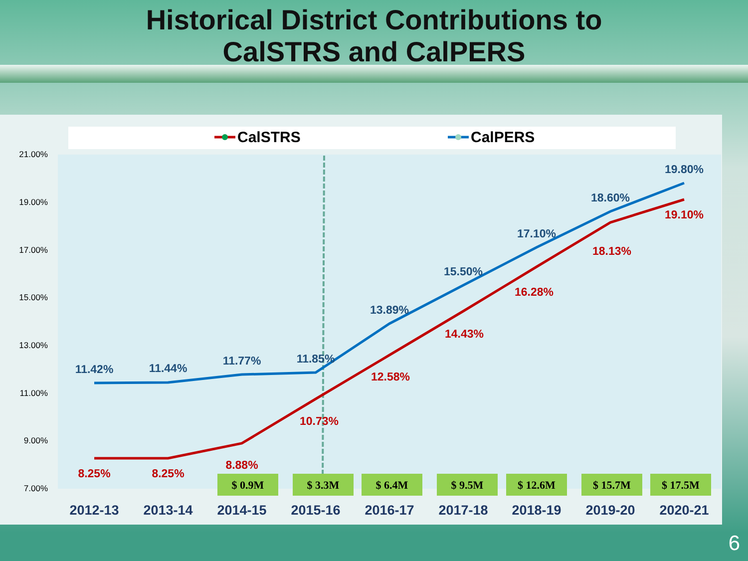Historical District Contributions to
CalSTRS and CalPERS
CalSTRS
CalPERS
21.00%
19.00%
17.00%
15.00%
13.00%
11.00%
9.00%
7.00%
11.42%
11.44%
11.77%
11.85%
13.89%
15.50%
17.10%
18.60%
19.80%
8.25%
8.25%
8.88%
10.73%
12.58%
14.43%
16.28%
18.13%
19.10%
$ 0.9M
$ 3.3M
$ 6.4M
$ 9.5M
$ 12.6M
$ 15.7M
$ 17.5M
2012-13
2013-14
2014-15
2015-16
2016-17
2017-18
2018-19
2019-20
2020-21
6